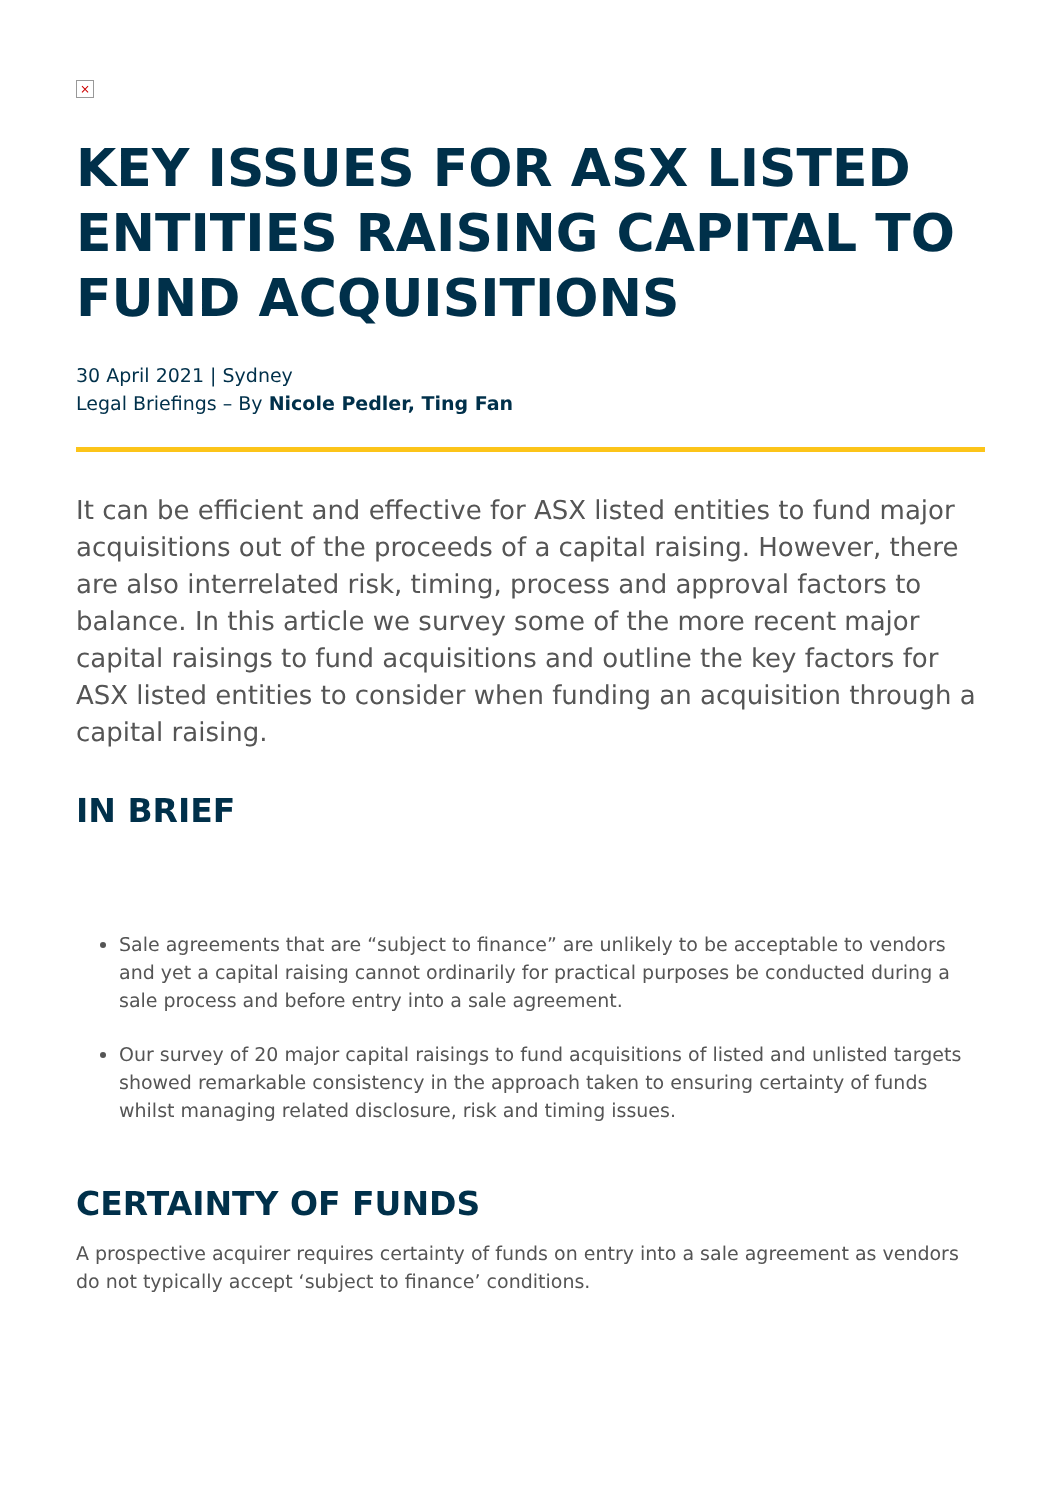×
KEY ISSUES FOR ASX LISTED ENTITIES RAISING CAPITAL TO FUND ACQUISITIONS
30 April 2021 | Sydney
Legal Briefings – By Nicole Pedler, Ting Fan
It can be efficient and effective for ASX listed entities to fund major acquisitions out of the proceeds of a capital raising. However, there are also interrelated risk, timing, process and approval factors to balance. In this article we survey some of the more recent major capital raisings to fund acquisitions and outline the key factors for ASX listed entities to consider when funding an acquisition through a capital raising.
IN BRIEF
Sale agreements that are “subject to finance” are unlikely to be acceptable to vendors and yet a capital raising cannot ordinarily for practical purposes be conducted during a sale process and before entry into a sale agreement.
Our survey of 20 major capital raisings to fund acquisitions of listed and unlisted targets showed remarkable consistency in the approach taken to ensuring certainty of funds whilst managing related disclosure, risk and timing issues.
CERTAINTY OF FUNDS
A prospective acquirer requires certainty of funds on entry into a sale agreement as vendors do not typically accept ‘subject to finance’ conditions.